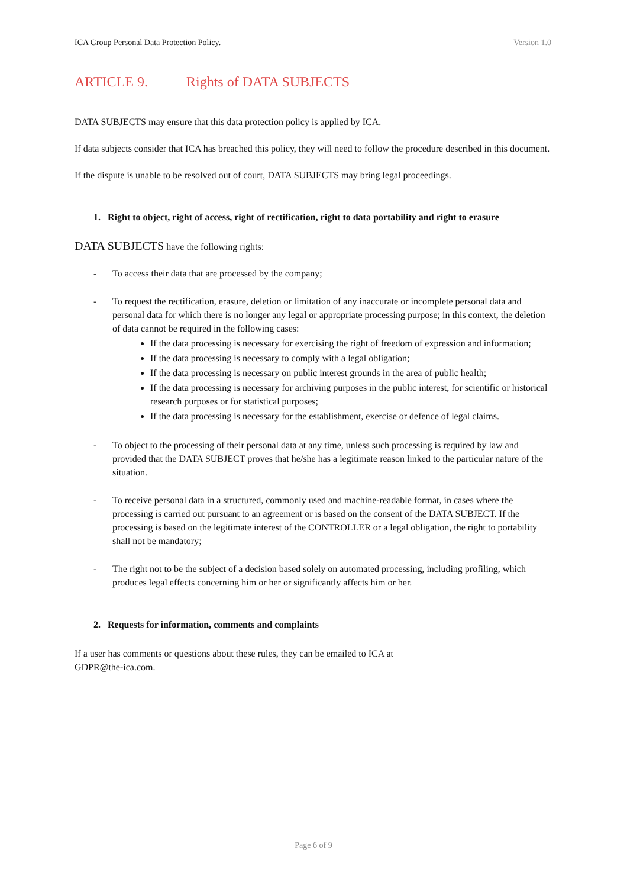ICA Group Personal Data Protection Policy. Version 1.0
ARTICLE 9. Rights of DATA SUBJECTS
DATA SUBJECTS may ensure that this data protection policy is applied by ICA.
If data subjects consider that ICA has breached this policy, they will need to follow the procedure described in this document.
If the dispute is unable to be resolved out of court, DATA SUBJECTS may bring legal proceedings.
1. Right to object, right of access, right of rectification, right to data portability and right to erasure
DATA SUBJECTS have the following rights:
- To access their data that are processed by the company;
- To request the rectification, erasure, deletion or limitation of any inaccurate or incomplete personal data and personal data for which there is no longer any legal or appropriate processing purpose; in this context, the deletion of data cannot be required in the following cases:
If the data processing is necessary for exercising the right of freedom of expression and information;
If the data processing is necessary to comply with a legal obligation;
If the data processing is necessary on public interest grounds in the area of public health;
If the data processing is necessary for archiving purposes in the public interest, for scientific or historical research purposes or for statistical purposes;
If the data processing is necessary for the establishment, exercise or defence of legal claims.
- To object to the processing of their personal data at any time, unless such processing is required by law and provided that the DATA SUBJECT proves that he/she has a legitimate reason linked to the particular nature of the situation.
- To receive personal data in a structured, commonly used and machine-readable format, in cases where the processing is carried out pursuant to an agreement or is based on the consent of the DATA SUBJECT. If the processing is based on the legitimate interest of the CONTROLLER or a legal obligation, the right to portability shall not be mandatory;
- The right not to be the subject of a decision based solely on automated processing, including profiling, which produces legal effects concerning him or her or significantly affects him or her.
2. Requests for information, comments and complaints
If a user has comments or questions about these rules, they can be emailed to ICA at
GDPR@the-ica.com.
Page 6 of 9